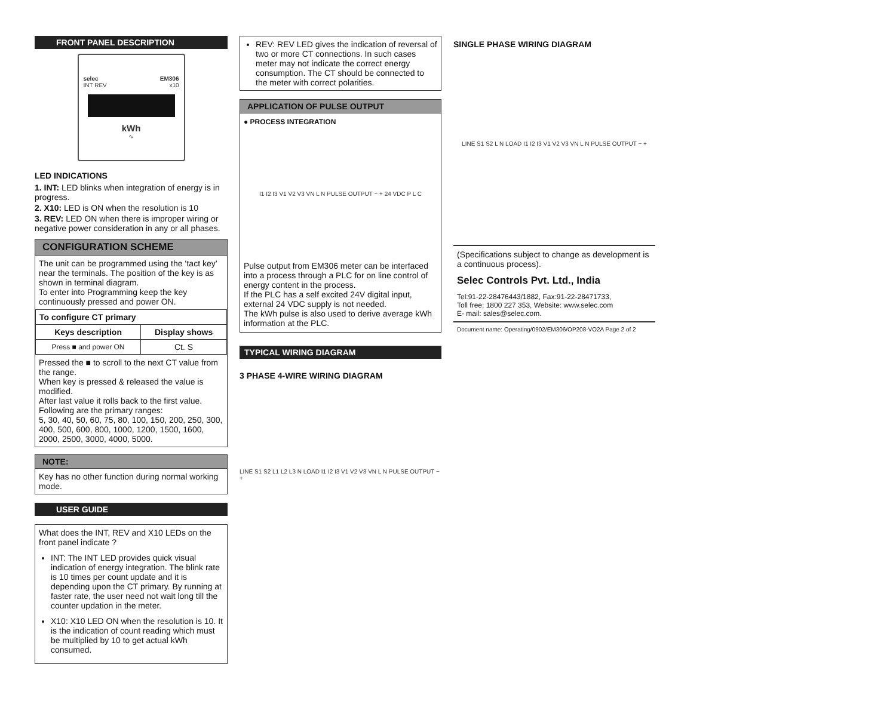FRONT PANEL DESCRIPTION
selec EM306
INT REV x10
kWh
∿
LED INDICATIONS
1. INT: LED blinks when integration of energy is in progress.
2. X10: LED is ON when the resolution is 10
3. REV: LED ON when there is improper wiring or negative power consideration in any or all phases.
CONFIGURATION SCHEME
The unit can be programmed using the ‘tact key’ near the terminals. The position of the key is as shown in terminal diagram.
To enter into Programming keep the key continuously pressed and power ON.
| To configure CT primary | |
| --- | --- |
| Keys description | Display shows |
| Press ■ and power ON | Ct. S |
Pressed the ■ to scroll to the next CT value from the range.
When key is pressed & released the value is modified.
After last value it rolls back to the first value.
Following are the primary ranges:
5, 30, 40, 50, 60, 75, 80, 100, 150, 200, 250, 300, 400, 500, 600, 800, 1000, 1200, 1500, 1600, 2000, 2500, 3000, 4000, 5000.
NOTE:
Key has no other function during normal working mode.
USER GUIDE
What does the INT, REV and X10 LEDs on the front panel indicate ?
INT: The INT LED provides quick visual indication of energy integration. The blink rate is 10 times per count update and it is depending upon the CT primary. By running at faster rate, the user need not wait long till the counter updation in the meter.
X10: X10 LED ON when the resolution is 10. It is the indication of count reading which must be multiplied by 10 to get actual kWh consumed.
REV: REV LED gives the indication of reversal of two or more CT connections. In such cases meter may not indicate the correct energy consumption. The CT should be connected to the meter with correct polarities.
APPLICATION OF PULSE OUTPUT
● PROCESS INTEGRATION
I1 I2 I3 V1 V2 V3 VN L N PULSE OUTPUT − + 24 VDC P L C
Pulse output from EM306 meter can be interfaced into a process through a PLC for on line control of energy content in the process.
If the PLC has a self excited 24V digital input, external 24 VDC supply is not needed.
The kWh pulse is also used to derive average kWh information at the PLC.
TYPICAL WIRING DIAGRAM
3 PHASE 4-WIRE WIRING DIAGRAM
LINE S1 S2 L1 L2 L3 N LOAD I1 I2 I3 V1 V2 V3 VN L N PULSE OUTPUT − +
SINGLE PHASE WIRING DIAGRAM
LINE S1 S2 L N LOAD I1 I2 I3 V1 V2 V3 VN L N PULSE OUTPUT − +
(Specifications subject to change as development is a continuous process).
Selec Controls Pvt. Ltd., India
Tel:91-22-28476443/1882, Fax:91-22-28471733,
Toll free: 1800 227 353, Website: www.selec.com
E- mail: sales@selec.com.
Document name: Operating/0902/EM306/OP208-VO2A Page 2 of 2